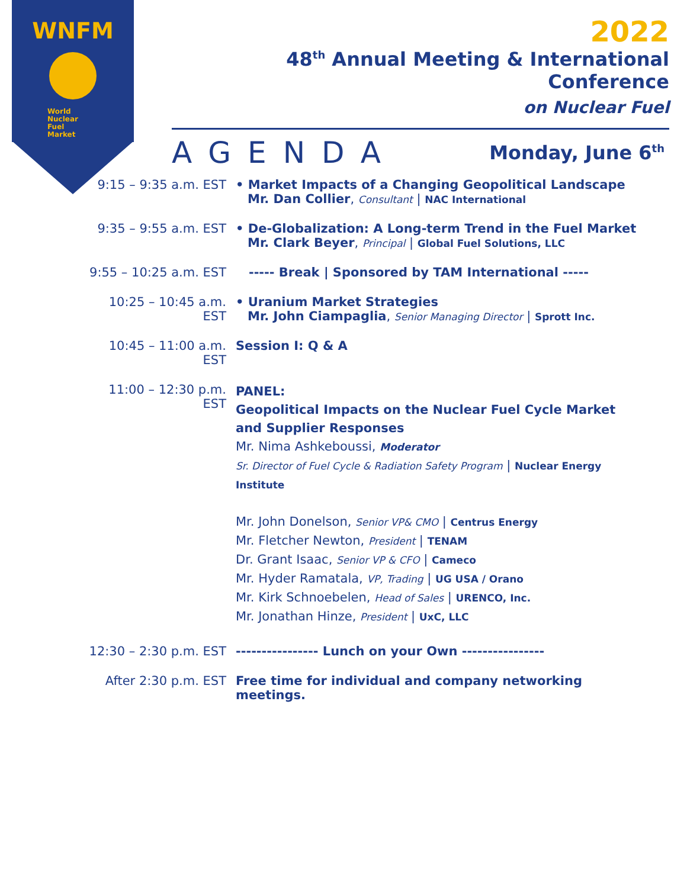WNFM
World
Nuclear
Fuel
Market
2022
48<sup>th</sup> Annual Meeting & International Conference
on Nuclear Fuel
AGENDA Monday, June 6<sup>th</sup>
9:15 – 9:35 a.m. EST
• Market Impacts of a Changing Geopolitical Landscape
Mr. Dan Collier, Consultant | NAC International
9:35 – 9:55 a.m. EST
• De-Globalization: A Long-term Trend in the Fuel Market
Mr. Clark Beyer, Principal | Global Fuel Solutions, LLC
9:55 – 10:25 a.m. EST
----- Break | Sponsored by TAM International -----
10:25 – 10:45 a.m. EST
• Uranium Market Strategies
Mr. John Ciampaglia, Senior Managing Director | Sprott Inc.
10:45 – 11:00 a.m. EST
Session I: Q & A
11:00 – 12:30 p.m. EST
PANEL:
Geopolitical Impacts on the Nuclear Fuel Cycle Market and Supplier Responses
Mr. Nima Ashkeboussi, Moderator
Sr. Director of Fuel Cycle & Radiation Safety Program | Nuclear Energy Institute
Mr. John Donelson, Senior VP& CMO | Centrus Energy
Mr. Fletcher Newton, President | TENAM
Dr. Grant Isaac, Senior VP & CFO | Cameco
Mr. Hyder Ramatala, VP, Trading | UG USA / Orano
Mr. Kirk Schnoebelen, Head of Sales | URENCO, Inc.
Mr. Jonathan Hinze, President | UxC, LLC
12:30 – 2:30 p.m. EST
---------------- Lunch on your Own ----------------
After 2:30 p.m. EST Free time for individual and company networking meetings.